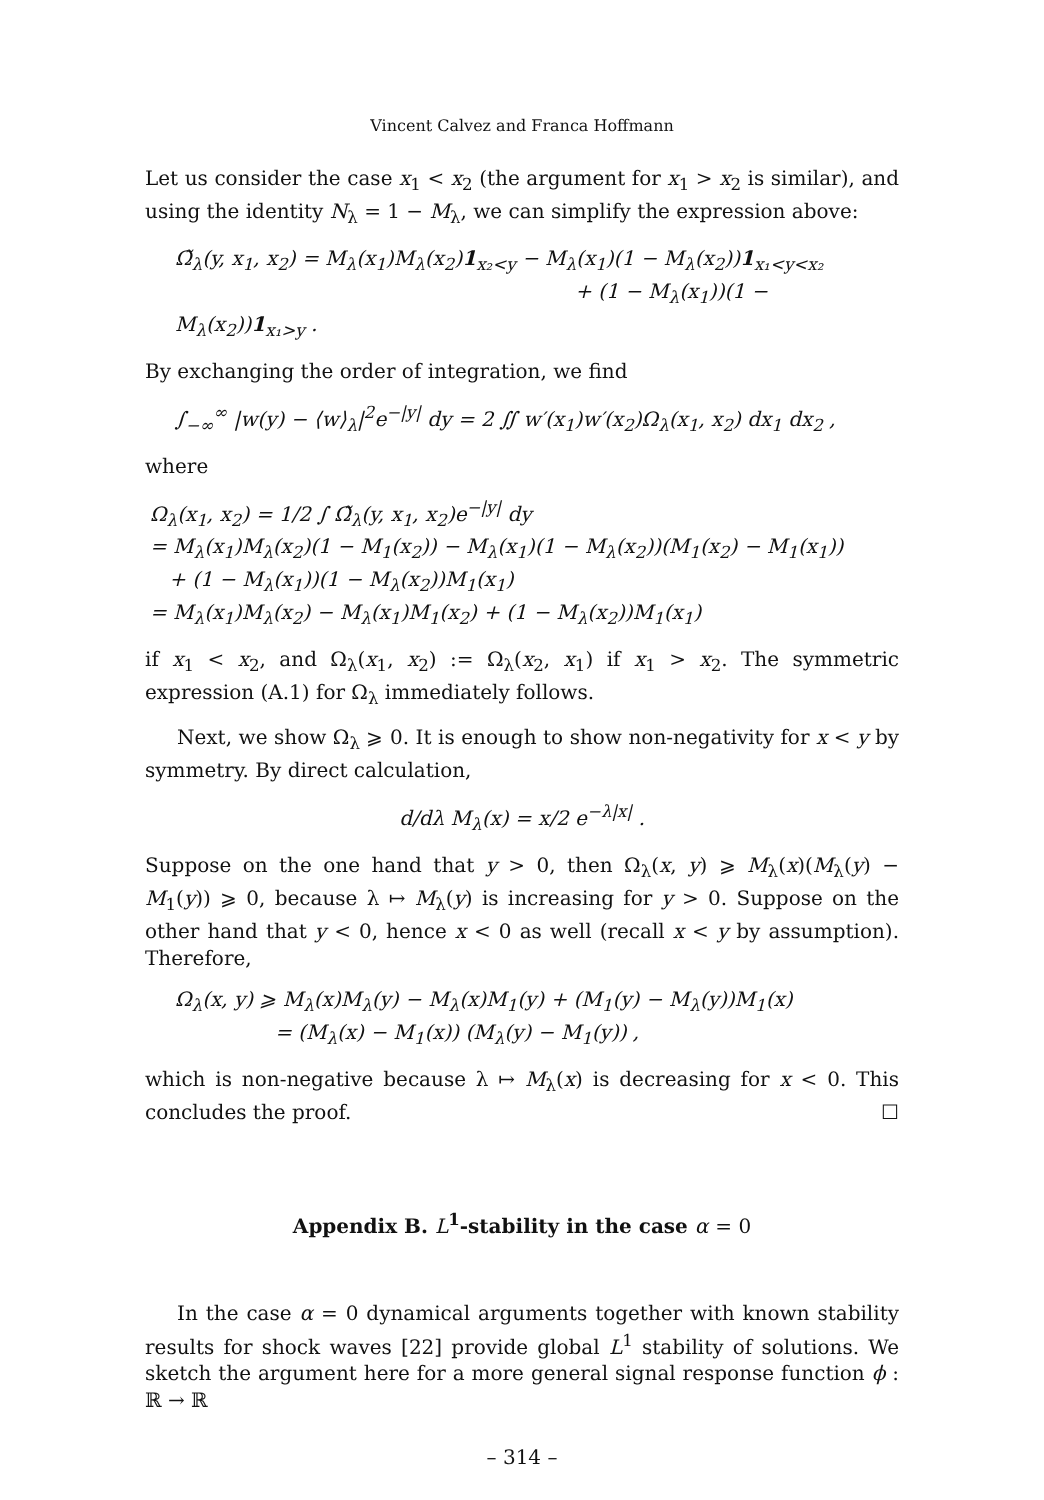Vincent Calvez and Franca Hoffmann
Let us consider the case x<sub>1</sub> < x<sub>2</sub> (the argument for x<sub>1</sub> > x<sub>2</sub> is similar), and using the identity N<sub>λ</sub> = 1 − M<sub>λ</sub>, we can simplify the expression above:
Ω̃<sub>λ</sub>(y, x<sub>1</sub>, x<sub>2</sub>) = M<sub>λ</sub>(x<sub>1</sub>)M<sub>λ</sub>(x<sub>2</sub>)1<sub>x₂<y</sub> − M<sub>λ</sub>(x<sub>1</sub>)(1 − M<sub>λ</sub>(x<sub>2</sub>))1<sub>x₁<y<x₂</sub>
+ (1 − M<sub>λ</sub>(x<sub>1</sub>))(1 − M<sub>λ</sub>(x<sub>2</sub>))1<sub>x₁>y</sub> .
By exchanging the order of integration, we find
∫<sub>−∞</sub><sup>∞</sup> |w(y) − ⟨w⟩<sub>λ</sub>|<sup>2</sup>e<sup>−|y|</sup> dy = 2 ∬ w′(x<sub>1</sub>)w′(x<sub>2</sub>)Ω<sub>λ</sub>(x<sub>1</sub>, x<sub>2</sub>) dx<sub>1</sub> dx<sub>2</sub> ,
where
Ω<sub>λ</sub>(x<sub>1</sub>, x<sub>2</sub>) = 1/2 ∫ Ω̃<sub>λ</sub>(y, x<sub>1</sub>, x<sub>2</sub>)e<sup>−|y|</sup> dy
= M<sub>λ</sub>(x<sub>1</sub>)M<sub>λ</sub>(x<sub>2</sub>)(1 − M<sub>1</sub>(x<sub>2</sub>)) − M<sub>λ</sub>(x<sub>1</sub>)(1 − M<sub>λ</sub>(x<sub>2</sub>))(M<sub>1</sub>(x<sub>2</sub>) − M<sub>1</sub>(x<sub>1</sub>))
+ (1 − M<sub>λ</sub>(x<sub>1</sub>))(1 − M<sub>λ</sub>(x<sub>2</sub>))M<sub>1</sub>(x<sub>1</sub>)
= M<sub>λ</sub>(x<sub>1</sub>)M<sub>λ</sub>(x<sub>2</sub>) − M<sub>λ</sub>(x<sub>1</sub>)M<sub>1</sub>(x<sub>2</sub>) + (1 − M<sub>λ</sub>(x<sub>2</sub>))M<sub>1</sub>(x<sub>1</sub>)
if x<sub>1</sub> < x<sub>2</sub>, and Ω<sub>λ</sub>(x<sub>1</sub>, x<sub>2</sub>) := Ω<sub>λ</sub>(x<sub>2</sub>, x<sub>1</sub>) if x<sub>1</sub> > x<sub>2</sub>. The symmetric expression (A.1) for Ω<sub>λ</sub> immediately follows.
Next, we show Ω<sub>λ</sub> ⩾ 0. It is enough to show non-negativity for x < y by symmetry. By direct calculation,
d/dλ M<sub>λ</sub>(x) = x/2 e<sup>−λ|x|</sup> .
Suppose on the one hand that y > 0, then Ω<sub>λ</sub>(x, y) ⩾ M<sub>λ</sub>(x)(M<sub>λ</sub>(y) − M<sub>1</sub>(y)) ⩾ 0, because λ ↦ M<sub>λ</sub>(y) is increasing for y > 0. Suppose on the other hand that y < 0, hence x < 0 as well (recall x < y by assumption). Therefore,
Ω<sub>λ</sub>(x, y) ⩾ M<sub>λ</sub>(x)M<sub>λ</sub>(y) − M<sub>λ</sub>(x)M<sub>1</sub>(y) + (M<sub>1</sub>(y) − M<sub>λ</sub>(y))M<sub>1</sub>(x)
= (M<sub>λ</sub>(x) − M<sub>1</sub>(x)) (M<sub>λ</sub>(y) − M<sub>1</sub>(y)) ,
which is non-negative because λ ↦ M<sub>λ</sub>(x) is decreasing for x < 0. This concludes the proof. ☐
Appendix B. L<sup>1</sup>-stability in the case α = 0
In the case α = 0 dynamical arguments together with known stability results for shock waves [22] provide global L<sup>1</sup> stability of solutions. We sketch the argument here for a more general signal response function ϕ : ℝ → ℝ
– 314 –